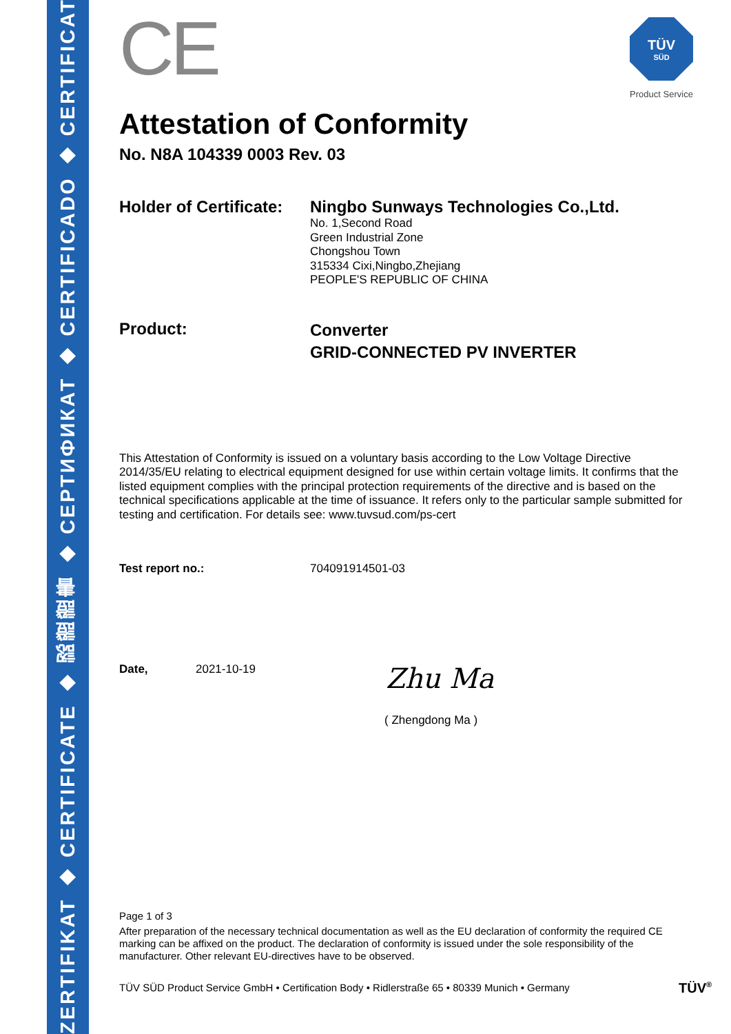ZERTIFIKAT ◆ CERTIFICATE ◆ 認證證書 ◆ СЕРТИФИКАТ ◆ CERTIFICADO ◆ CERTIFICAT
TÜV
SÜD
Product Service
CE
Attestation of Conformity
No. N8A 104339 0003 Rev. 03
Holder of Certificate:
Ningbo Sunways Technologies Co.,Ltd.
No. 1,Second Road
Green Industrial Zone
Chongshou Town
315334 Cixi,Ningbo,Zhejiang
PEOPLE'S REPUBLIC OF CHINA
Product:
Converter
GRID-CONNECTED PV INVERTER
This Attestation of Conformity is issued on a voluntary basis according to the Low Voltage Directive 2014/35/EU relating to electrical equipment designed for use within certain voltage limits. It confirms that the listed equipment complies with the principal protection requirements of the directive and is based on the technical specifications applicable at the time of issuance. It refers only to the particular sample submitted for testing and certification. For details see: www.tuvsud.com/ps-cert
Test report no.: 704091914501-03
Date, 2021-10-19
Zhu Ma
( Zhengdong Ma )
Page 1 of 3
After preparation of the necessary technical documentation as well as the EU declaration of conformity the required CE marking can be affixed on the product. The declaration of conformity is issued under the sole responsibility of the manufacturer. Other relevant EU-directives have to be observed.
TÜV SÜD Product Service GmbH • Certification Body • Ridlerstraße 65 • 80339 Munich • Germany
TÜV<sup>®</sup>